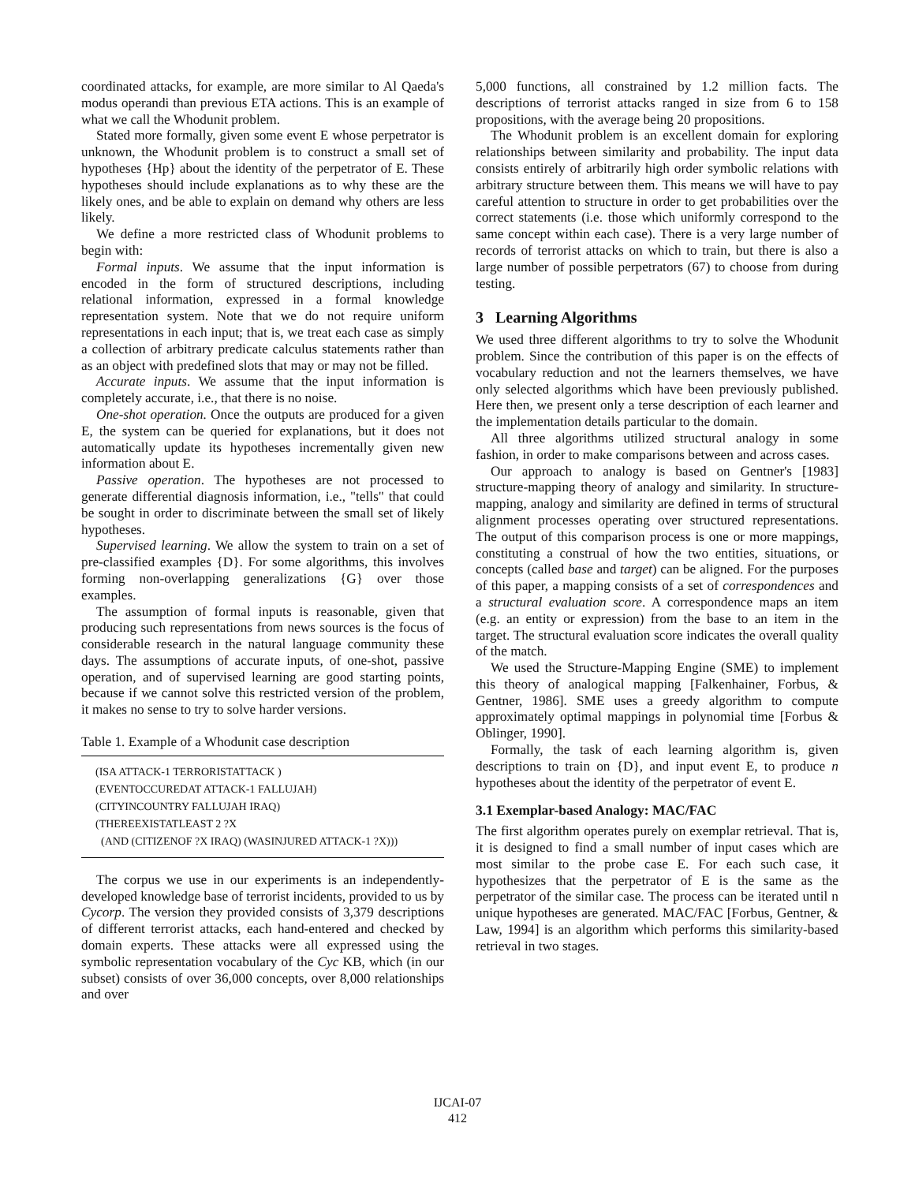coordinated attacks, for example, are more similar to Al Qaeda's modus operandi than previous ETA actions. This is an example of what we call the Whodunit problem.
Stated more formally, given some event E whose perpetrator is unknown, the Whodunit problem is to construct a small set of hypotheses {Hp} about the identity of the perpetrator of E. These hypotheses should include explanations as to why these are the likely ones, and be able to explain on demand why others are less likely.
We define a more restricted class of Whodunit problems to begin with:
Formal inputs. We assume that the input information is encoded in the form of structured descriptions, including relational information, expressed in a formal knowledge representation system. Note that we do not require uniform representations in each input; that is, we treat each case as simply a collection of arbitrary predicate calculus statements rather than as an object with predefined slots that may or may not be filled.
Accurate inputs. We assume that the input information is completely accurate, i.e., that there is no noise.
One-shot operation. Once the outputs are produced for a given E, the system can be queried for explanations, but it does not automatically update its hypotheses incrementally given new information about E.
Passive operation. The hypotheses are not processed to generate differential diagnosis information, i.e., "tells" that could be sought in order to discriminate between the small set of likely hypotheses.
Supervised learning. We allow the system to train on a set of pre-classified examples {D}. For some algorithms, this involves forming non-overlapping generalizations {G} over those examples.
The assumption of formal inputs is reasonable, given that producing such representations from news sources is the focus of considerable research in the natural language community these days. The assumptions of accurate inputs, of one-shot, passive operation, and of supervised learning are good starting points, because if we cannot solve this restricted version of the problem, it makes no sense to try to solve harder versions.
Table 1. Example of a Whodunit case description
| (ISA ATTACK-1 TERRORISTATTACK ) |
| (EVENTOCCUREDAT ATTACK-1 FALLUJAH) |
| (CITYINCOUNTRY FALLUJAH IRAQ) |
| (THEREEXISTATLEAST 2 ?X |
| (AND (CITIZENOF ?X IRAQ) (WASINJURED ATTACK-1 ?X))) |
The corpus we use in our experiments is an independently-developed knowledge base of terrorist incidents, provided to us by Cycorp. The version they provided consists of 3,379 descriptions of different terrorist attacks, each hand-entered and checked by domain experts. These attacks were all expressed using the symbolic representation vocabulary of the Cyc KB, which (in our subset) consists of over 36,000 concepts, over 8,000 relationships and over
5,000 functions, all constrained by 1.2 million facts. The descriptions of terrorist attacks ranged in size from 6 to 158 propositions, with the average being 20 propositions.
The Whodunit problem is an excellent domain for exploring relationships between similarity and probability. The input data consists entirely of arbitrarily high order symbolic relations with arbitrary structure between them. This means we will have to pay careful attention to structure in order to get probabilities over the correct statements (i.e. those which uniformly correspond to the same concept within each case). There is a very large number of records of terrorist attacks on which to train, but there is also a large number of possible perpetrators (67) to choose from during testing.
3 Learning Algorithms
We used three different algorithms to try to solve the Whodunit problem. Since the contribution of this paper is on the effects of vocabulary reduction and not the learners themselves, we have only selected algorithms which have been previously published. Here then, we present only a terse description of each learner and the implementation details particular to the domain.
All three algorithms utilized structural analogy in some fashion, in order to make comparisons between and across cases.
Our approach to analogy is based on Gentner's [1983] structure-mapping theory of analogy and similarity. In structure-mapping, analogy and similarity are defined in terms of structural alignment processes operating over structured representations. The output of this comparison process is one or more mappings, constituting a construal of how the two entities, situations, or concepts (called base and target) can be aligned. For the purposes of this paper, a mapping consists of a set of correspondences and a structural evaluation score. A correspondence maps an item (e.g. an entity or expression) from the base to an item in the target. The structural evaluation score indicates the overall quality of the match.
We used the Structure-Mapping Engine (SME) to implement this theory of analogical mapping [Falkenhainer, Forbus, & Gentner, 1986]. SME uses a greedy algorithm to compute approximately optimal mappings in polynomial time [Forbus & Oblinger, 1990].
Formally, the task of each learning algorithm is, given descriptions to train on {D}, and input event E, to produce n hypotheses about the identity of the perpetrator of event E.
3.1 Exemplar-based Analogy: MAC/FAC
The first algorithm operates purely on exemplar retrieval. That is, it is designed to find a small number of input cases which are most similar to the probe case E. For each such case, it hypothesizes that the perpetrator of E is the same as the perpetrator of the similar case. The process can be iterated until n unique hypotheses are generated. MAC/FAC [Forbus, Gentner, & Law, 1994] is an algorithm which performs this similarity-based retrieval in two stages.
IJCAI-07
412